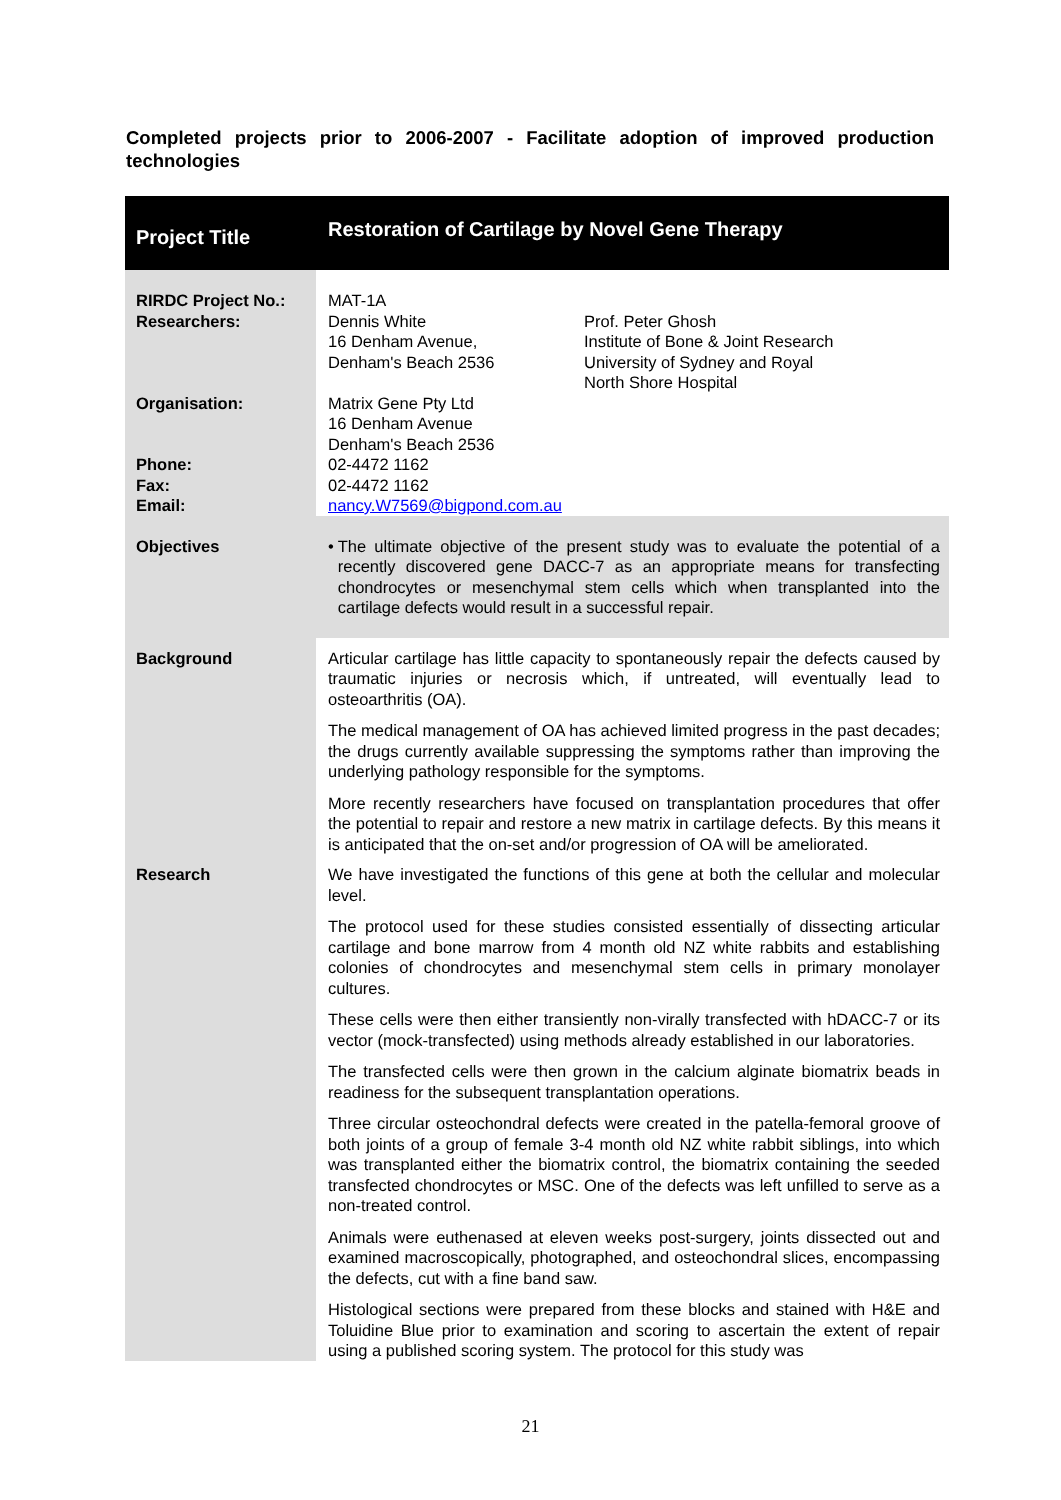Completed projects prior to 2006-2007 - Facilitate adoption of improved production technologies
| Project Title | Restoration of Cartilage by Novel Gene Therapy |
| --- | --- |
| RIRDC Project No.: Researchers: Organisation: Phone: Fax: Email: | MAT-1A Dennis White 16 Denham Avenue, Denham's Beach 2536 Prof. Peter Ghosh Institute of Bone & Joint Research University of Sydney and Royal North Shore Hospital Matrix Gene Pty Ltd 16 Denham Avenue Denham's Beach 2536 02-4472 1162 02-4472 1162 nancy.W7569@bigpond.com.au |
| Objectives | • The ultimate objective of the present study was to evaluate the potential of a recently discovered gene DACC-7 as an appropriate means for transfecting chondrocytes or mesenchymal stem cells which when transplanted into the cartilage defects would result in a successful repair. |
| Background | Articular cartilage has little capacity to spontaneously repair the defects caused by traumatic injuries or necrosis which, if untreated, will eventually lead to osteoarthritis (OA). The medical management of OA has achieved limited progress in the past decades; the drugs currently available suppressing the symptoms rather than improving the underlying pathology responsible for the symptoms. More recently researchers have focused on transplantation procedures that offer the potential to repair and restore a new matrix in cartilage defects. By this means it is anticipated that the on-set and/or progression of OA will be ameliorated. |
| Research | We have investigated the functions of this gene at both the cellular and molecular level. The protocol used for these studies consisted essentially of dissecting articular cartilage and bone marrow from 4 month old NZ white rabbits and establishing colonies of chondrocytes and mesenchymal stem cells in primary monolayer cultures. These cells were then either transiently non-virally transfected with hDACC-7 or its vector (mock-transfected) using methods already established in our laboratories. The transfected cells were then grown in the calcium alginate biomatrix beads in readiness for the subsequent transplantation operations. Three circular osteochondral defects were created in the patella-femoral groove of both joints of a group of female 3-4 month old NZ white rabbit siblings, into which was transplanted either the biomatrix control, the biomatrix containing the seeded transfected chondrocytes or MSC. One of the defects was left unfilled to serve as a non-treated control. Animals were euthenased at eleven weeks post-surgery, joints dissected out and examined macroscopically, photographed, and osteochondral slices, encompassing the defects, cut with a fine band saw. Histological sections were prepared from these blocks and stained with H&E and Toluidine Blue prior to examination and scoring to ascertain the extent of repair using a published scoring system. The protocol for this study was |
21